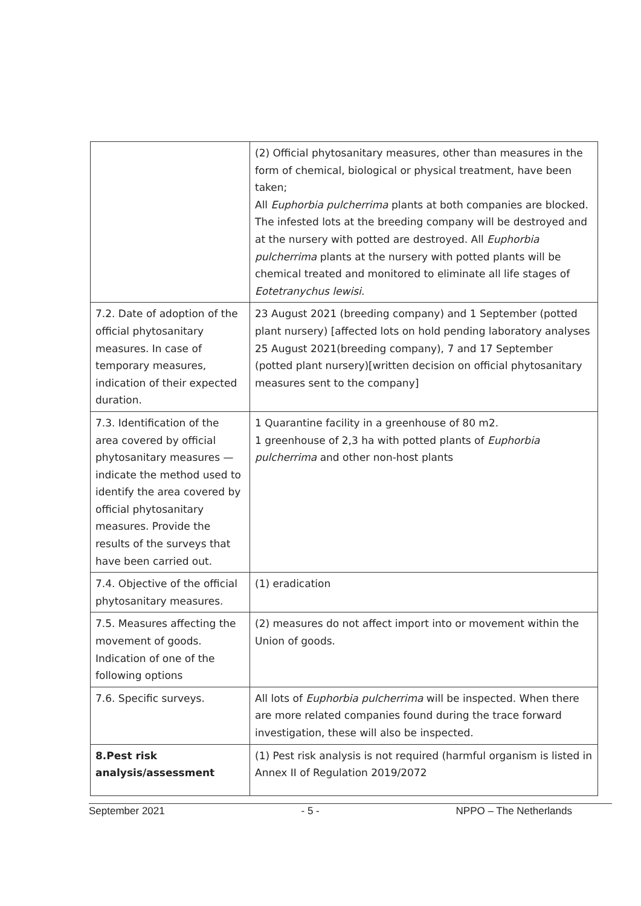| | (2) Official phytosanitary measures, other than measures in the form of chemical, biological or physical treatment, have been taken; All Euphorbia pulcherrima plants at both companies are blocked. The infested lots at the breeding company will be destroyed and at the nursery with potted are destroyed. All Euphorbia pulcherrima plants at the nursery with potted plants will be chemical treated and monitored to eliminate all life stages of Eotetranychus lewisi. |
| 7.2. Date of adoption of the official phytosanitary measures. In case of temporary measures, indication of their expected duration. | 23 August 2021 (breeding company) and 1 September (potted plant nursery) [affected lots on hold pending laboratory analyses 25 August 2021(breeding company), 7 and 17 September (potted plant nursery)[written decision on official phytosanitary measures sent to the company] |
| 7.3. Identification of the area covered by official phytosanitary measures — indicate the method used to identify the area covered by official phytosanitary measures. Provide the results of the surveys that have been carried out. | 1 Quarantine facility in a greenhouse of 80 m2. 1 greenhouse of 2,3 ha with potted plants of Euphorbia pulcherrima and other non-host plants |
| 7.4. Objective of the official phytosanitary measures. | (1) eradication |
| 7.5. Measures affecting the movement of goods. Indication of one of the following options | (2) measures do not affect import into or movement within the Union of goods. |
| 7.6. Specific surveys. | All lots of Euphorbia pulcherrima will be inspected. When there are more related companies found during the trace forward investigation, these will also be inspected. |
| 8.Pest risk analysis/assessment | (1) Pest risk analysis is not required (harmful organism is listed in Annex II of Regulation 2019/2072 |
September 2021 - 5 - NPPO – The Netherlands